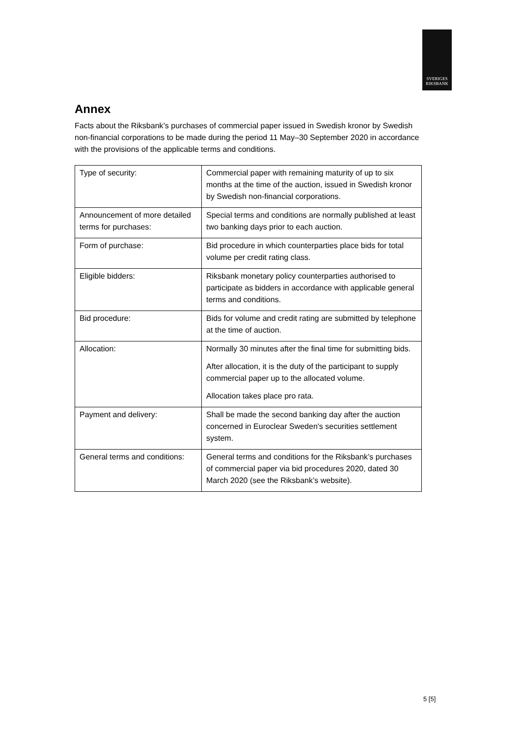SVERIGES
RIKSBANK
Annex
Facts about the Riksbank’s purchases of commercial paper issued in Swedish kronor by Swedish non-financial corporations to be made during the period 11 May–30 September 2020 in accordance with the provisions of the applicable terms and conditions.
| Type of security: | Commercial paper with remaining maturity of up to six months at the time of the auction, issued in Swedish kronor by Swedish non-financial corporations. |
| Announcement of more detailed terms for purchases: | Special terms and conditions are normally published at least two banking days prior to each auction. |
| Form of purchase: | Bid procedure in which counterparties place bids for total volume per credit rating class. |
| Eligible bidders: | Riksbank monetary policy counterparties authorised to participate as bidders in accordance with applicable general terms and conditions. |
| Bid procedure: | Bids for volume and credit rating are submitted by telephone at the time of auction. |
| Allocation: | Normally 30 minutes after the final time for submitting bids. After allocation, it is the duty of the participant to supply commercial paper up to the allocated volume. Allocation takes place pro rata. |
| Payment and delivery: | Shall be made the second banking day after the auction concerned in Euroclear Sweden's securities settlement system. |
| General terms and conditions: | General terms and conditions for the Riksbank’s purchases of commercial paper via bid procedures 2020, dated 30 March 2020 (see the Riksbank’s website). |
5 [5]